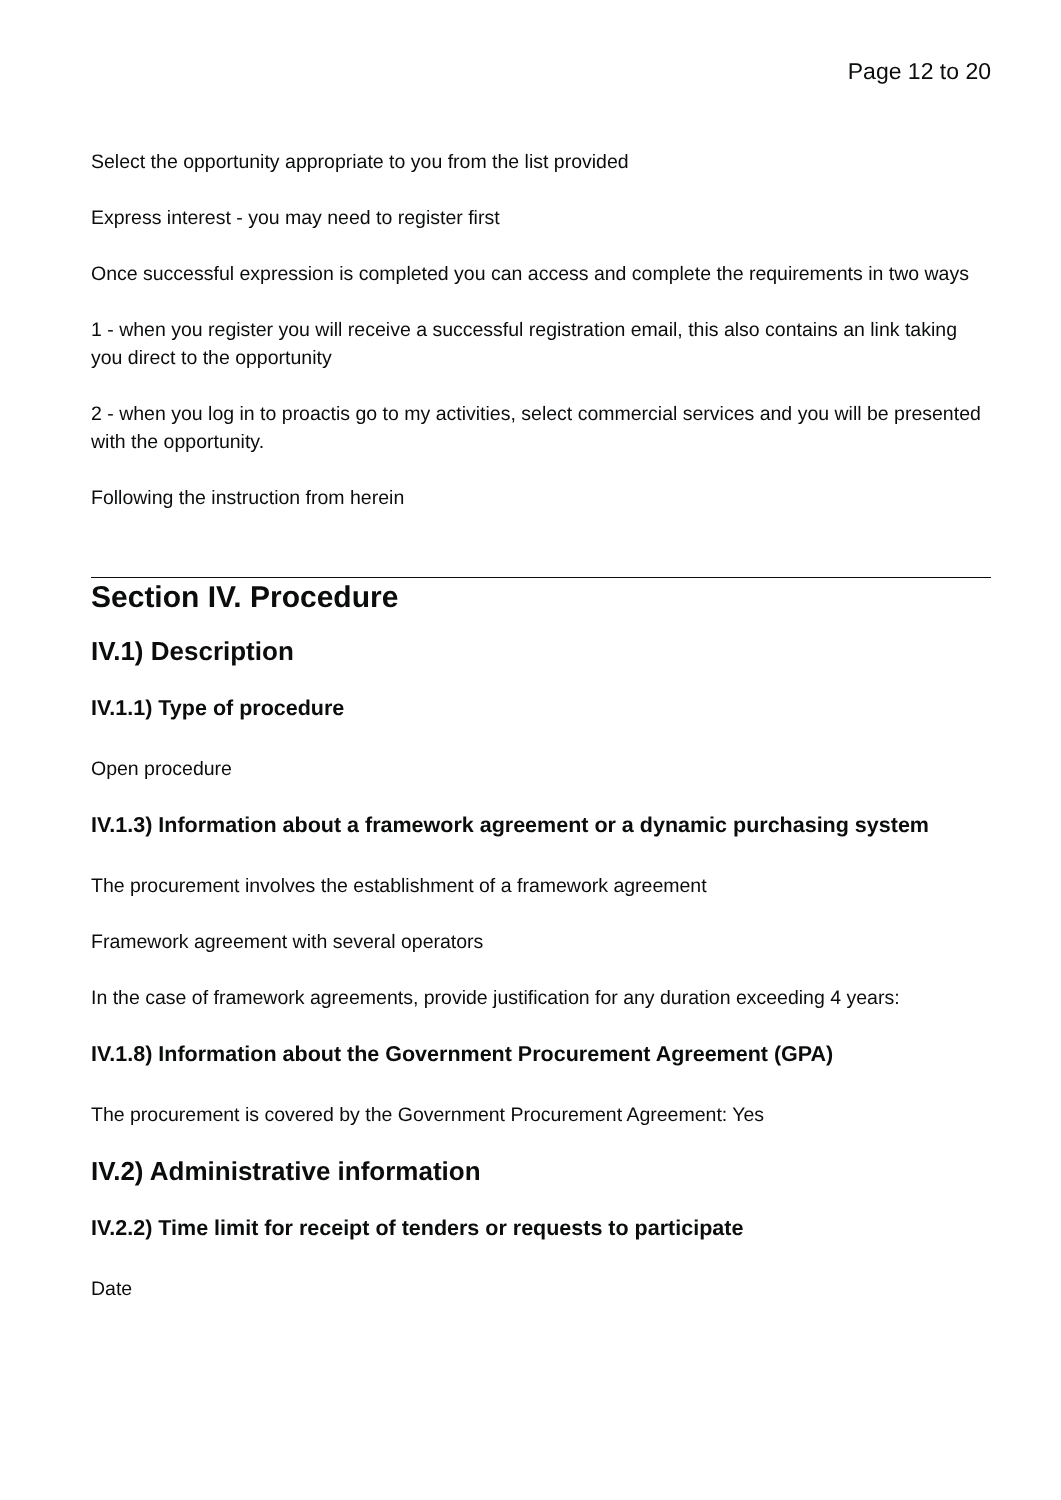Page 12 to 20
Select the opportunity appropriate to you from the list provided
Express interest - you may need to register first
Once successful expression is completed you can access and complete the requirements in two ways
1 - when you register you will receive a successful registration email, this also contains an link taking you direct to the opportunity
2 - when you log in to proactis go to my activities, select commercial services and you will be presented with the opportunity.
Following the instruction from herein
Section IV. Procedure
IV.1) Description
IV.1.1) Type of procedure
Open procedure
IV.1.3) Information about a framework agreement or a dynamic purchasing system
The procurement involves the establishment of a framework agreement
Framework agreement with several operators
In the case of framework agreements, provide justification for any duration exceeding 4 years:
IV.1.8) Information about the Government Procurement Agreement (GPA)
The procurement is covered by the Government Procurement Agreement: Yes
IV.2) Administrative information
IV.2.2) Time limit for receipt of tenders or requests to participate
Date